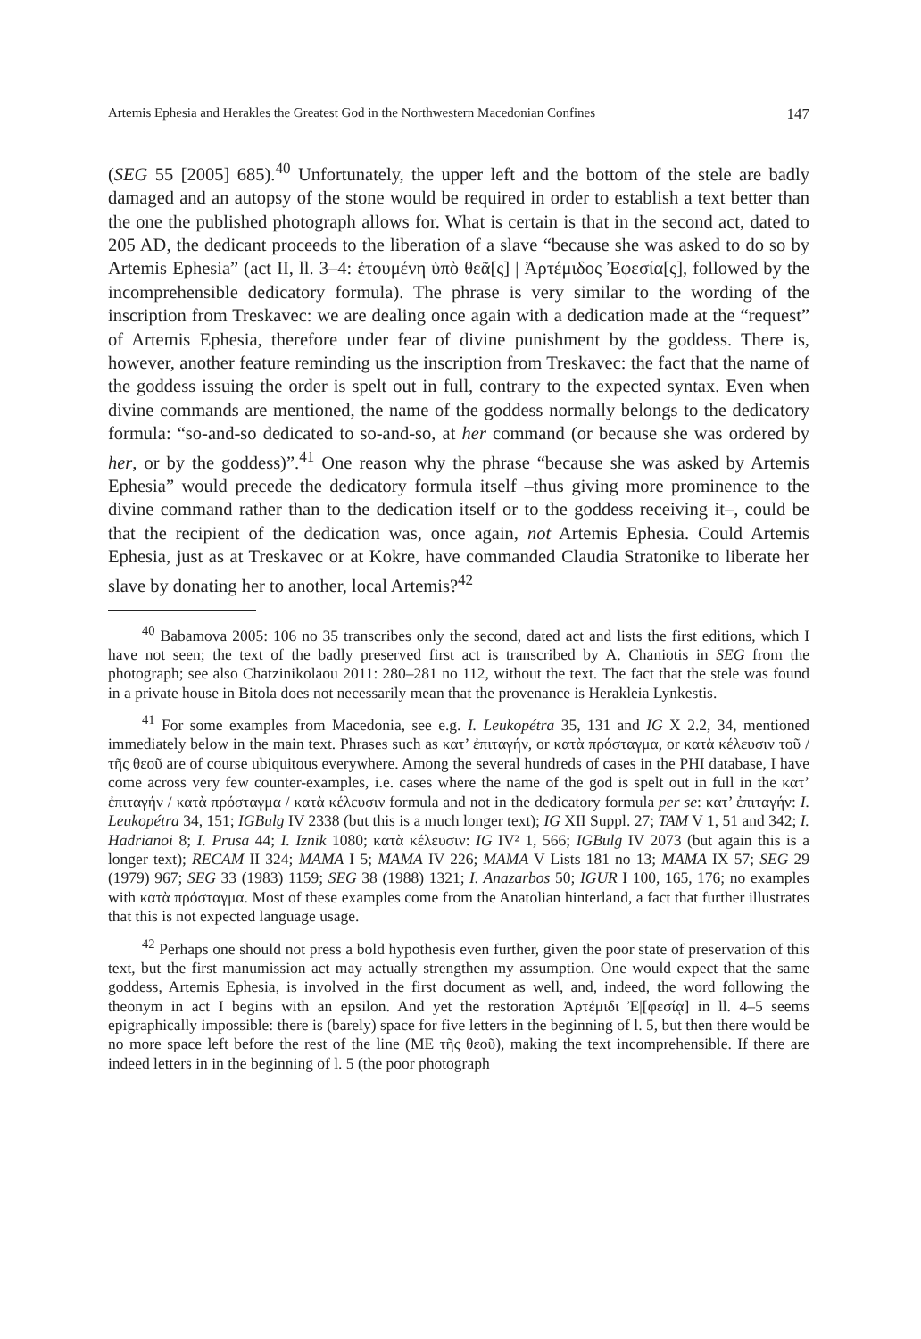Artemis Ephesia and Herakles the Greatest God in the Northwestern Macedonian Confines 147
(SEG 55 [2005] 685).<sup>40</sup> Unfortunately, the upper left and the bottom of the stele are badly damaged and an autopsy of the stone would be required in order to establish a text better than the one the published photograph allows for. What is certain is that in the second act, dated to 205 AD, the dedicant proceeds to the liberation of a slave “because she was asked to do so by Artemis Ephesia” (act II, ll. 3–4: ἐτουμένη ὑπὸ θεᾶ[ς] | Ἀρτέμιδος Ἐφεσία[ς], followed by the incomprehensible dedicatory formula). The phrase is very similar to the wording of the inscription from Treskavec: we are dealing once again with a dedication made at the “request” of Artemis Ephesia, therefore under fear of divine punishment by the goddess. There is, however, another feature reminding us the inscription from Treskavec: the fact that the name of the goddess issuing the order is spelt out in full, contrary to the expected syntax. Even when divine commands are mentioned, the name of the goddess normally belongs to the dedicatory formula: “so-and-so dedicated to so-and-so, at her command (or because she was ordered by her, or by the goddess)”.<sup>41</sup> One reason why the phrase “because she was asked by Artemis Ephesia” would precede the dedicatory formula itself –thus giving more prominence to the divine command rather than to the dedication itself or to the goddess receiving it–, could be that the recipient of the dedication was, once again, not Artemis Ephesia. Could Artemis Ephesia, just as at Treskavec or at Kokre, have commanded Claudia Stratonike to liberate her slave by donating her to another, local Artemis?<sup>42</sup>
<sup>40</sup> Babamova 2005: 106 no 35 transcribes only the second, dated act and lists the first editions, which I have not seen; the text of the badly preserved first act is transcribed by A. Chaniotis in SEG from the photograph; see also Chatzinikolaou 2011: 280–281 no 112, without the text. The fact that the stele was found in a private house in Bitola does not necessarily mean that the provenance is Herakleia Lynkestis.
<sup>41</sup> For some examples from Macedonia, see e.g. I. Leukopétra 35, 131 and IG X 2.2, 34, mentioned immediately below in the main text. Phrases such as κατ’ ἐπιταγήν, or κατὰ πρόσταγμα, or κατὰ κέλευσιν τοῦ / τῆς θεοῦ are of course ubiquitous everywhere. Among the several hundreds of cases in the PHI database, I have come across very few counter-examples, i.e. cases where the name of the god is spelt out in full in the κατ’ ἐπιταγήν / κατὰ πρόσταγμα / κατὰ κέλευσιν formula and not in the dedicatory formula per se: κατ’ ἐπιταγήν: I. Leukopétra 34, 151; IGBulg IV 2338 (but this is a much longer text); IG XII Suppl. 27; TAM V 1, 51 and 342; I. Hadrianoi 8; I. Prusa 44; I. Iznik 1080; κατὰ κέλευσιν: IG IV² 1, 566; IGBulg IV 2073 (but again this is a longer text); RECAM II 324; MAMA I 5; MAMA IV 226; MAMA V Lists 181 no 13; MAMA IX 57; SEG 29 (1979) 967; SEG 33 (1983) 1159; SEG 38 (1988) 1321; I. Anazarbos 50; IGUR I 100, 165, 176; no examples with κατὰ πρόσταγμα. Most of these examples come from the Anatolian hinterland, a fact that further illustrates that this is not expected language usage.
<sup>42</sup> Perhaps one should not press a bold hypothesis even further, given the poor state of preservation of this text, but the first manumission act may actually strengthen my assumption. One would expect that the same goddess, Artemis Ephesia, is involved in the first document as well, and, indeed, the word following the theonym in act I begins with an epsilon. And yet the restoration Ἀρτέμιδι Ἐ|[φεσίᾳ] in ll. 4–5 seems epigraphically impossible: there is (barely) space for five letters in the beginning of l. 5, but then there would be no more space left before the rest of the line (ΜΕ τῆς θεοῦ), making the text incomprehensible. If there are indeed letters in in the beginning of l. 5 (the poor photograph